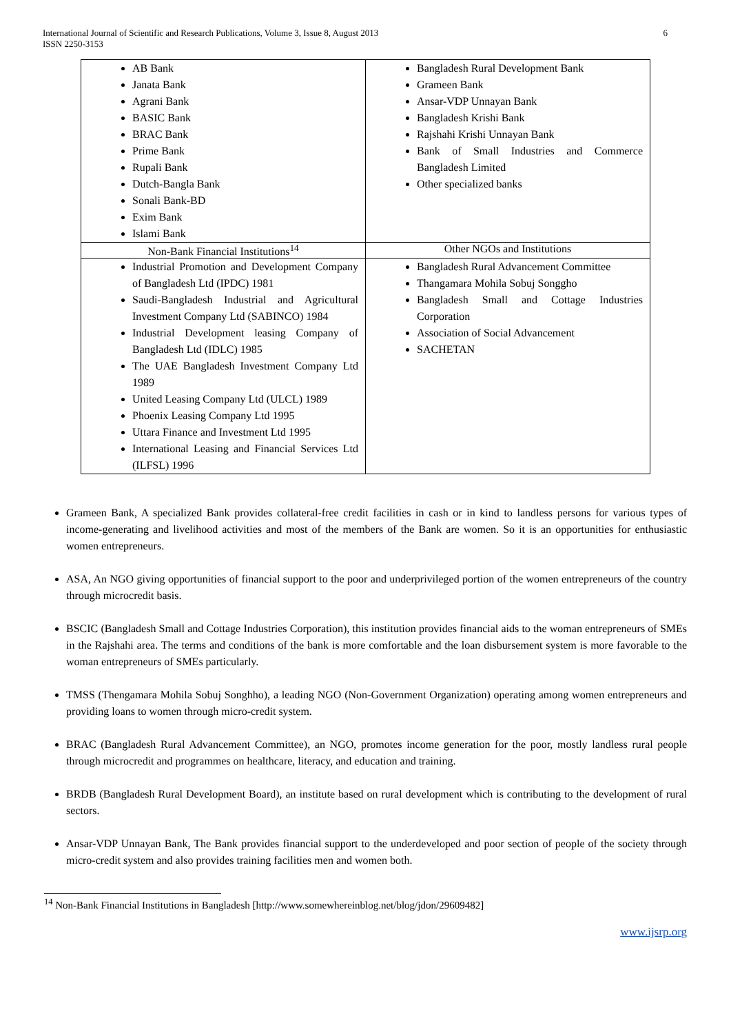International Journal of Scientific and Research Publications, Volume 3, Issue 8, August 2013
ISSN 2250-3153
6
| AB Bank Janata Bank Agrani Bank BASIC Bank BRAC Bank Prime Bank Rupali Bank Dutch-Bangla Bank Sonali Bank-BD Exim Bank Islami Bank | Bangladesh Rural Development Bank Grameen Bank Ansar-VDP Unnayan Bank Bangladesh Krishi Bank Rajshahi Krishi Unnayan Bank Bank of Small Industries and Commerce Bangladesh Limited Other specialized banks |
| Non-Bank Financial Institutions<sup>14</sup> | Other NGOs and Institutions |
| Industrial Promotion and Development Company of Bangladesh Ltd (IPDC) 1981 Saudi-Bangladesh Industrial and Agricultural Investment Company Ltd (SABINCO) 1984 Industrial Development leasing Company of Bangladesh Ltd (IDLC) 1985 The UAE Bangladesh Investment Company Ltd 1989 United Leasing Company Ltd (ULCL) 1989 Phoenix Leasing Company Ltd 1995 Uttara Finance and Investment Ltd 1995 International Leasing and Financial Services Ltd (ILFSL) 1996 | Bangladesh Rural Advancement Committee Thangamara Mohila Sobuj Songgho Bangladesh Small and Cottage Industries Corporation Association of Social Advancement SACHETAN |
Grameen Bank, A specialized Bank provides collateral-free credit facilities in cash or in kind to landless persons for various types of income-generating and livelihood activities and most of the members of the Bank are women. So it is an opportunities for enthusiastic women entrepreneurs.
ASA, An NGO giving opportunities of financial support to the poor and underprivileged portion of the women entrepreneurs of the country through microcredit basis.
BSCIC (Bangladesh Small and Cottage Industries Corporation), this institution provides financial aids to the woman entrepreneurs of SMEs in the Rajshahi area. The terms and conditions of the bank is more comfortable and the loan disbursement system is more favorable to the woman entrepreneurs of SMEs particularly.
TMSS (Thengamara Mohila Sobuj Songhho), a leading NGO (Non-Government Organization) operating among women entrepreneurs and providing loans to women through micro-credit system.
BRAC (Bangladesh Rural Advancement Committee), an NGO, promotes income generation for the poor, mostly landless rural people through microcredit and programmes on healthcare, literacy, and education and training.
BRDB (Bangladesh Rural Development Board), an institute based on rural development which is contributing to the development of rural sectors.
Ansar-VDP Unnayan Bank, The Bank provides financial support to the underdeveloped and poor section of people of the society through micro-credit system and also provides training facilities men and women both.
<sup>14</sup> Non-Bank Financial Institutions in Bangladesh [http://www.somewhereinblog.net/blog/jdon/29609482]
www.ijsrp.org